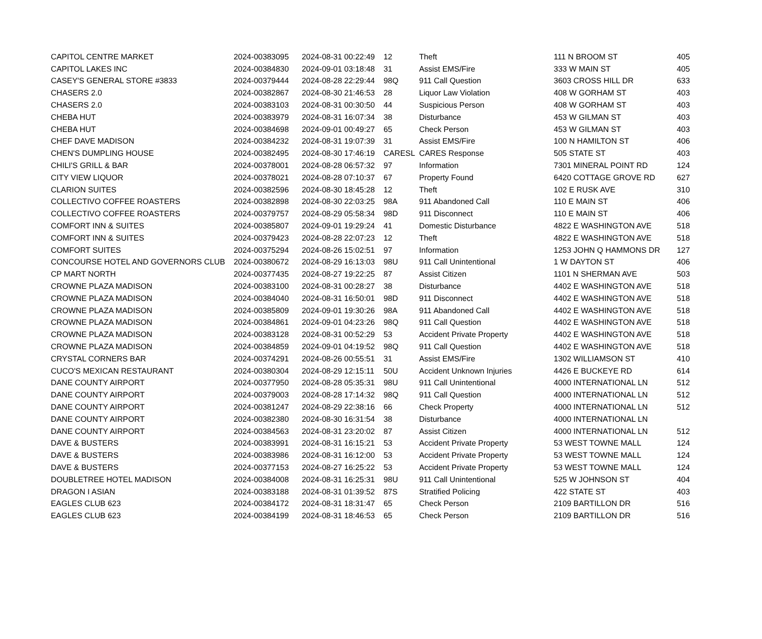| CAPITOL CENTRE MARKET | 2024-00383095 | 2024-08-31 00:22:49 | 12 | Theft | 111 N BROOM ST | 405 |
| CAPITOL LAKES INC | 2024-00384830 | 2024-09-01 03:18:48 | 31 | Assist EMS/Fire | 333 W MAIN ST | 405 |
| CASEY'S GENERAL STORE #3833 | 2024-00379444 | 2024-08-28 22:29:44 | 98Q | 911 Call Question | 3603 CROSS HILL DR | 633 |
| CHASERS 2.0 | 2024-00382867 | 2024-08-30 21:46:53 | 28 | Liquor Law Violation | 408 W GORHAM ST | 403 |
| CHASERS 2.0 | 2024-00383103 | 2024-08-31 00:30:50 | 44 | Suspicious Person | 408 W GORHAM ST | 403 |
| CHEBA HUT | 2024-00383979 | 2024-08-31 16:07:34 | 38 | Disturbance | 453 W GILMAN ST | 403 |
| CHEBA HUT | 2024-00384698 | 2024-09-01 00:49:27 | 65 | Check Person | 453 W GILMAN ST | 403 |
| CHEF DAVE MADISON | 2024-00384232 | 2024-08-31 19:07:39 | 31 | Assist EMS/Fire | 100 N HAMILTON ST | 406 |
| CHEN'S DUMPLING HOUSE | 2024-00382495 | 2024-08-30 17:46:19 | CARESL | CARES Response | 505 STATE ST | 403 |
| CHILI'S GRILL & BAR | 2024-00378001 | 2024-08-28 06:57:32 | 97 | Information | 7301 MINERAL POINT RD | 124 |
| CITY VIEW LIQUOR | 2024-00378021 | 2024-08-28 07:10:37 | 67 | Property Found | 6420 COTTAGE GROVE RD | 627 |
| CLARION SUITES | 2024-00382596 | 2024-08-30 18:45:28 | 12 | Theft | 102 E RUSK AVE | 310 |
| COLLECTIVO COFFEE ROASTERS | 2024-00382898 | 2024-08-30 22:03:25 | 98A | 911 Abandoned Call | 110 E MAIN ST | 406 |
| COLLECTIVO COFFEE ROASTERS | 2024-00379757 | 2024-08-29 05:58:34 | 98D | 911 Disconnect | 110 E MAIN ST | 406 |
| COMFORT INN & SUITES | 2024-00385807 | 2024-09-01 19:29:24 | 41 | Domestic Disturbance | 4822 E WASHINGTON AVE | 518 |
| COMFORT INN & SUITES | 2024-00379423 | 2024-08-28 22:07:23 | 12 | Theft | 4822 E WASHINGTON AVE | 518 |
| COMFORT SUITES | 2024-00375294 | 2024-08-26 15:02:51 | 97 | Information | 1253 JOHN Q HAMMONS DR | 127 |
| CONCOURSE HOTEL AND GOVERNORS CLUB | 2024-00380672 | 2024-08-29 16:13:03 | 98U | 911 Call Unintentional | 1 W DAYTON ST | 406 |
| CP MART NORTH | 2024-00377435 | 2024-08-27 19:22:25 | 87 | Assist Citizen | 1101 N SHERMAN AVE | 503 |
| CROWNE PLAZA MADISON | 2024-00383100 | 2024-08-31 00:28:27 | 38 | Disturbance | 4402 E WASHINGTON AVE | 518 |
| CROWNE PLAZA MADISON | 2024-00384040 | 2024-08-31 16:50:01 | 98D | 911 Disconnect | 4402 E WASHINGTON AVE | 518 |
| CROWNE PLAZA MADISON | 2024-00385809 | 2024-09-01 19:30:26 | 98A | 911 Abandoned Call | 4402 E WASHINGTON AVE | 518 |
| CROWNE PLAZA MADISON | 2024-00384861 | 2024-09-01 04:23:26 | 98Q | 911 Call Question | 4402 E WASHINGTON AVE | 518 |
| CROWNE PLAZA MADISON | 2024-00383128 | 2024-08-31 00:52:29 | 53 | Accident Private Property | 4402 E WASHINGTON AVE | 518 |
| CROWNE PLAZA MADISON | 2024-00384859 | 2024-09-01 04:19:52 | 98Q | 911 Call Question | 4402 E WASHINGTON AVE | 518 |
| CRYSTAL CORNERS BAR | 2024-00374291 | 2024-08-26 00:55:51 | 31 | Assist EMS/Fire | 1302 WILLIAMSON ST | 410 |
| CUCO'S MEXICAN RESTAURANT | 2024-00380304 | 2024-08-29 12:15:11 | 50U | Accident Unknown Injuries | 4426 E BUCKEYE RD | 614 |
| DANE COUNTY AIRPORT | 2024-00377950 | 2024-08-28 05:35:31 | 98U | 911 Call Unintentional | 4000 INTERNATIONAL LN | 512 |
| DANE COUNTY AIRPORT | 2024-00379003 | 2024-08-28 17:14:32 | 98Q | 911 Call Question | 4000 INTERNATIONAL LN | 512 |
| DANE COUNTY AIRPORT | 2024-00381247 | 2024-08-29 22:38:16 | 66 | Check Property | 4000 INTERNATIONAL LN | 512 |
| DANE COUNTY AIRPORT | 2024-00382380 | 2024-08-30 16:31:54 | 38 | Disturbance | 4000 INTERNATIONAL LN | |
| DANE COUNTY AIRPORT | 2024-00384563 | 2024-08-31 23:20:02 | 87 | Assist Citizen | 4000 INTERNATIONAL LN | 512 |
| DAVE & BUSTERS | 2024-00383991 | 2024-08-31 16:15:21 | 53 | Accident Private Property | 53 WEST TOWNE MALL | 124 |
| DAVE & BUSTERS | 2024-00383986 | 2024-08-31 16:12:00 | 53 | Accident Private Property | 53 WEST TOWNE MALL | 124 |
| DAVE & BUSTERS | 2024-00377153 | 2024-08-27 16:25:22 | 53 | Accident Private Property | 53 WEST TOWNE MALL | 124 |
| DOUBLETREE HOTEL MADISON | 2024-00384008 | 2024-08-31 16:25:31 | 98U | 911 Call Unintentional | 525 W JOHNSON ST | 404 |
| DRAGON I ASIAN | 2024-00383188 | 2024-08-31 01:39:52 | 87S | Stratified Policing | 422 STATE ST | 403 |
| EAGLES CLUB 623 | 2024-00384172 | 2024-08-31 18:31:47 | 65 | Check Person | 2109 BARTILLON DR | 516 |
| EAGLES CLUB 623 | 2024-00384199 | 2024-08-31 18:46:53 | 65 | Check Person | 2109 BARTILLON DR | 516 |